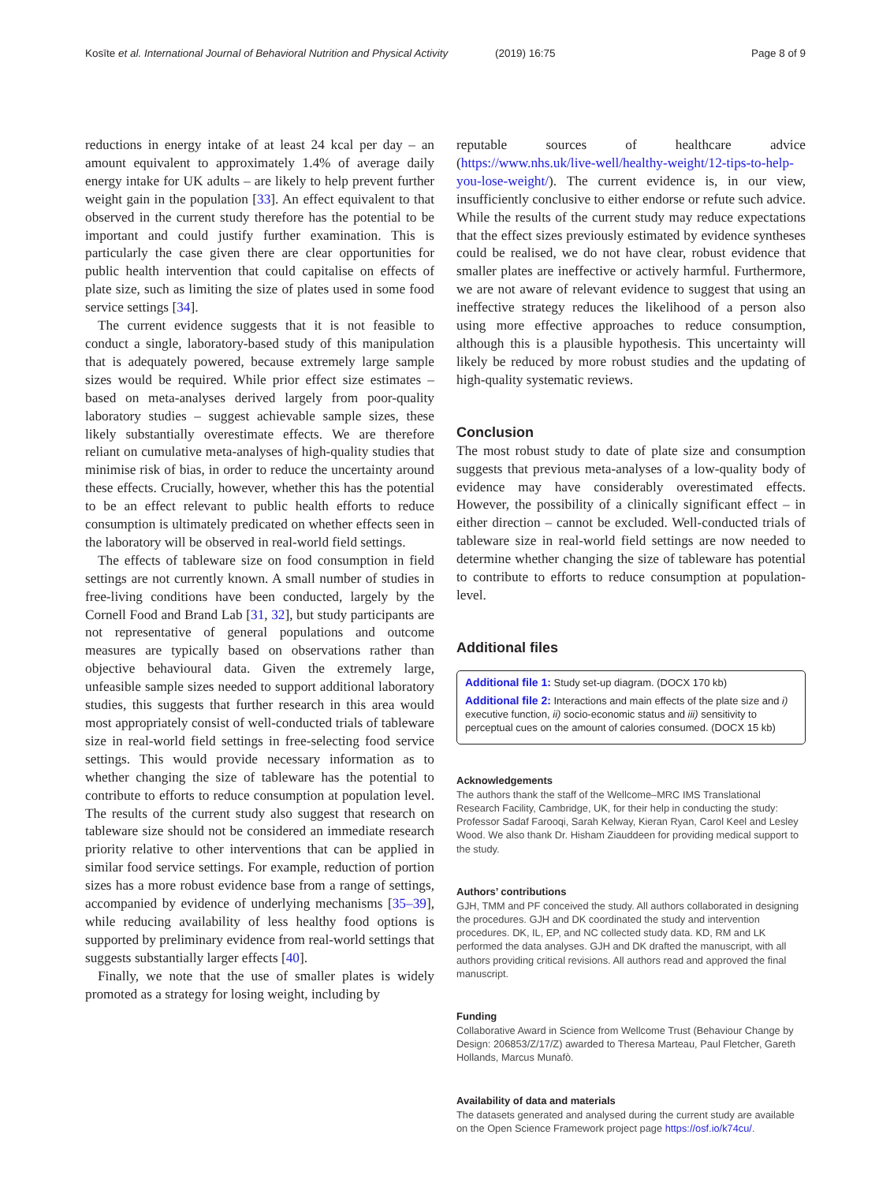Kosīte et al. International Journal of Behavioral Nutrition and Physical Activity (2019) 16:75 Page 8 of 9
reductions in energy intake of at least 24 kcal per day – an amount equivalent to approximately 1.4% of average daily energy intake for UK adults – are likely to help prevent further weight gain in the population [33]. An effect equivalent to that observed in the current study therefore has the potential to be important and could justify further examination. This is particularly the case given there are clear opportunities for public health intervention that could capitalise on effects of plate size, such as limiting the size of plates used in some food service settings [34].
The current evidence suggests that it is not feasible to conduct a single, laboratory-based study of this manipulation that is adequately powered, because extremely large sample sizes would be required. While prior effect size estimates – based on meta-analyses derived largely from poor-quality laboratory studies – suggest achievable sample sizes, these likely substantially overestimate effects. We are therefore reliant on cumulative meta-analyses of high-quality studies that minimise risk of bias, in order to reduce the uncertainty around these effects. Crucially, however, whether this has the potential to be an effect relevant to public health efforts to reduce consumption is ultimately predicated on whether effects seen in the laboratory will be observed in real-world field settings.
The effects of tableware size on food consumption in field settings are not currently known. A small number of studies in free-living conditions have been conducted, largely by the Cornell Food and Brand Lab [31, 32], but study participants are not representative of general populations and outcome measures are typically based on observations rather than objective behavioural data. Given the extremely large, unfeasible sample sizes needed to support additional laboratory studies, this suggests that further research in this area would most appropriately consist of well-conducted trials of tableware size in real-world field settings in free-selecting food service settings. This would provide necessary information as to whether changing the size of tableware has the potential to contribute to efforts to reduce consumption at population level. The results of the current study also suggest that research on tableware size should not be considered an immediate research priority relative to other interventions that can be applied in similar food service settings. For example, reduction of portion sizes has a more robust evidence base from a range of settings, accompanied by evidence of underlying mechanisms [35–39], while reducing availability of less healthy food options is supported by preliminary evidence from real-world settings that suggests substantially larger effects [40].
Finally, we note that the use of smaller plates is widely promoted as a strategy for losing weight, including by
reputable sources of healthcare advice (https://www.nhs.uk/live-well/healthy-weight/12-tips-to-help-you-lose-weight/). The current evidence is, in our view, insufficiently conclusive to either endorse or refute such advice. While the results of the current study may reduce expectations that the effect sizes previously estimated by evidence syntheses could be realised, we do not have clear, robust evidence that smaller plates are ineffective or actively harmful. Furthermore, we are not aware of relevant evidence to suggest that using an ineffective strategy reduces the likelihood of a person also using more effective approaches to reduce consumption, although this is a plausible hypothesis. This uncertainty will likely be reduced by more robust studies and the updating of high-quality systematic reviews.
Conclusion
The most robust study to date of plate size and consumption suggests that previous meta-analyses of a low-quality body of evidence may have considerably overestimated effects. However, the possibility of a clinically significant effect – in either direction – cannot be excluded. Well-conducted trials of tableware size in real-world field settings are now needed to determine whether changing the size of tableware has potential to contribute to efforts to reduce consumption at population-level.
Additional files
Additional file 1: Study set-up diagram. (DOCX 170 kb)
Additional file 2: Interactions and main effects of the plate size and i) executive function, ii) socio-economic status and iii) sensitivity to perceptual cues on the amount of calories consumed. (DOCX 15 kb)
Acknowledgements
The authors thank the staff of the Wellcome–MRC IMS Translational Research Facility, Cambridge, UK, for their help in conducting the study: Professor Sadaf Farooqi, Sarah Kelway, Kieran Ryan, Carol Keel and Lesley Wood. We also thank Dr. Hisham Ziauddeen for providing medical support to the study.
Authors’ contributions
GJH, TMM and PF conceived the study. All authors collaborated in designing the procedures. GJH and DK coordinated the study and intervention procedures. DK, IL, EP, and NC collected study data. KD, RM and LK performed the data analyses. GJH and DK drafted the manuscript, with all authors providing critical revisions. All authors read and approved the final manuscript.
Funding
Collaborative Award in Science from Wellcome Trust (Behaviour Change by Design: 206853/Z/17/Z) awarded to Theresa Marteau, Paul Fletcher, Gareth Hollands, Marcus Munafò.
Availability of data and materials
The datasets generated and analysed during the current study are available on the Open Science Framework project page https://osf.io/k74cu/.